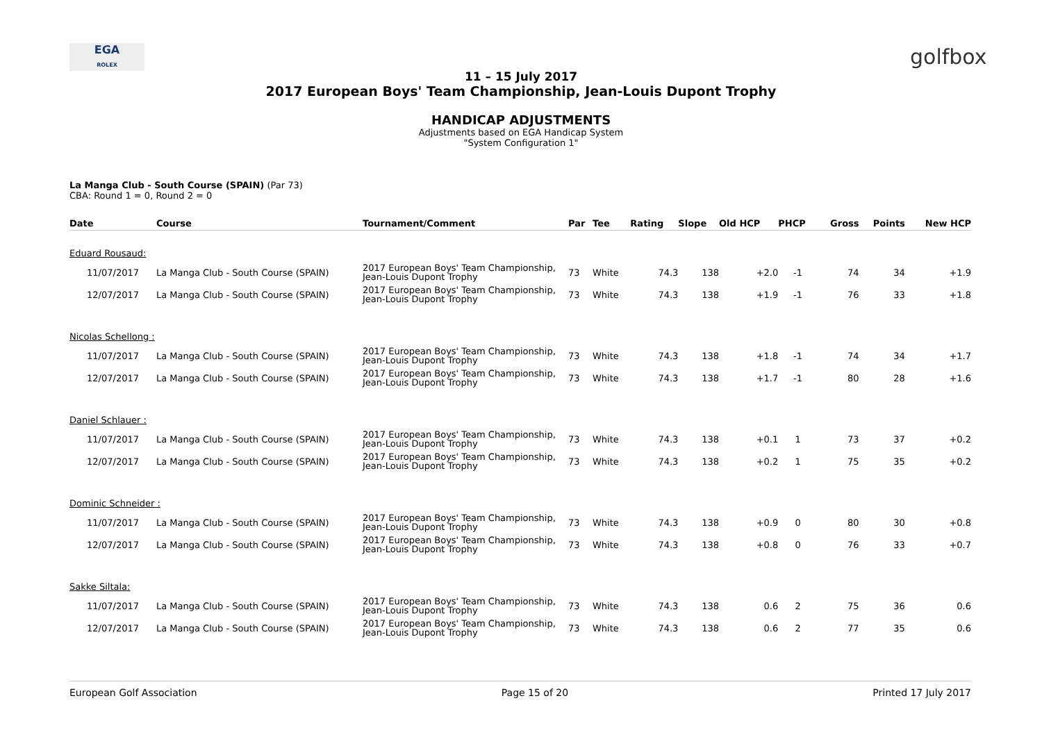EGA
ROLEX
golfbox
11 – 15 July 2017
2017 European Boys' Team Championship, Jean-Louis Dupont Trophy
HANDICAP ADJUSTMENTS
Adjustments based on EGA Handicap System
"System Configuration 1"
La Manga Club - South Course (SPAIN) (Par 73)
CBA: Round 1 = 0, Round 2 = 0
| Date | Course | Tournament/Comment | Par | Tee | Rating | Slope | Old HCP | PHCP | Gross | Points | New HCP |
| --- | --- | --- | --- | --- | --- | --- | --- | --- | --- | --- | --- |
| Eduard Rousaud: | | | | | | | | | | | |
| 11/07/2017 | La Manga Club - South Course (SPAIN) | 2017 European Boys' Team Championship, Jean-Louis Dupont Trophy | 73 | White | 74.3 | 138 | +2.0 | -1 | 74 | 34 | +1.9 |
| 12/07/2017 | La Manga Club - South Course (SPAIN) | 2017 European Boys' Team Championship, Jean-Louis Dupont Trophy | 73 | White | 74.3 | 138 | +1.9 | -1 | 76 | 33 | +1.8 |
| Nicolas Schellong : | | | | | | | | | | | |
| 11/07/2017 | La Manga Club - South Course (SPAIN) | 2017 European Boys' Team Championship, Jean-Louis Dupont Trophy | 73 | White | 74.3 | 138 | +1.8 | -1 | 74 | 34 | +1.7 |
| 12/07/2017 | La Manga Club - South Course (SPAIN) | 2017 European Boys' Team Championship, Jean-Louis Dupont Trophy | 73 | White | 74.3 | 138 | +1.7 | -1 | 80 | 28 | +1.6 |
| Daniel Schlauer : | | | | | | | | | | | |
| 11/07/2017 | La Manga Club - South Course (SPAIN) | 2017 European Boys' Team Championship, Jean-Louis Dupont Trophy | 73 | White | 74.3 | 138 | +0.1 | 1 | 73 | 37 | +0.2 |
| 12/07/2017 | La Manga Club - South Course (SPAIN) | 2017 European Boys' Team Championship, Jean-Louis Dupont Trophy | 73 | White | 74.3 | 138 | +0.2 | 1 | 75 | 35 | +0.2 |
| Dominic Schneider : | | | | | | | | | | | |
| 11/07/2017 | La Manga Club - South Course (SPAIN) | 2017 European Boys' Team Championship, Jean-Louis Dupont Trophy | 73 | White | 74.3 | 138 | +0.9 | 0 | 80 | 30 | +0.8 |
| 12/07/2017 | La Manga Club - South Course (SPAIN) | 2017 European Boys' Team Championship, Jean-Louis Dupont Trophy | 73 | White | 74.3 | 138 | +0.8 | 0 | 76 | 33 | +0.7 |
| Sakke Siltala: | | | | | | | | | | | |
| 11/07/2017 | La Manga Club - South Course (SPAIN) | 2017 European Boys' Team Championship, Jean-Louis Dupont Trophy | 73 | White | 74.3 | 138 | 0.6 | 2 | 75 | 36 | 0.6 |
| 12/07/2017 | La Manga Club - South Course (SPAIN) | 2017 European Boys' Team Championship, Jean-Louis Dupont Trophy | 73 | White | 74.3 | 138 | 0.6 | 2 | 77 | 35 | 0.6 |
European Golf Association Page 15 of 20 Printed 17 July 2017